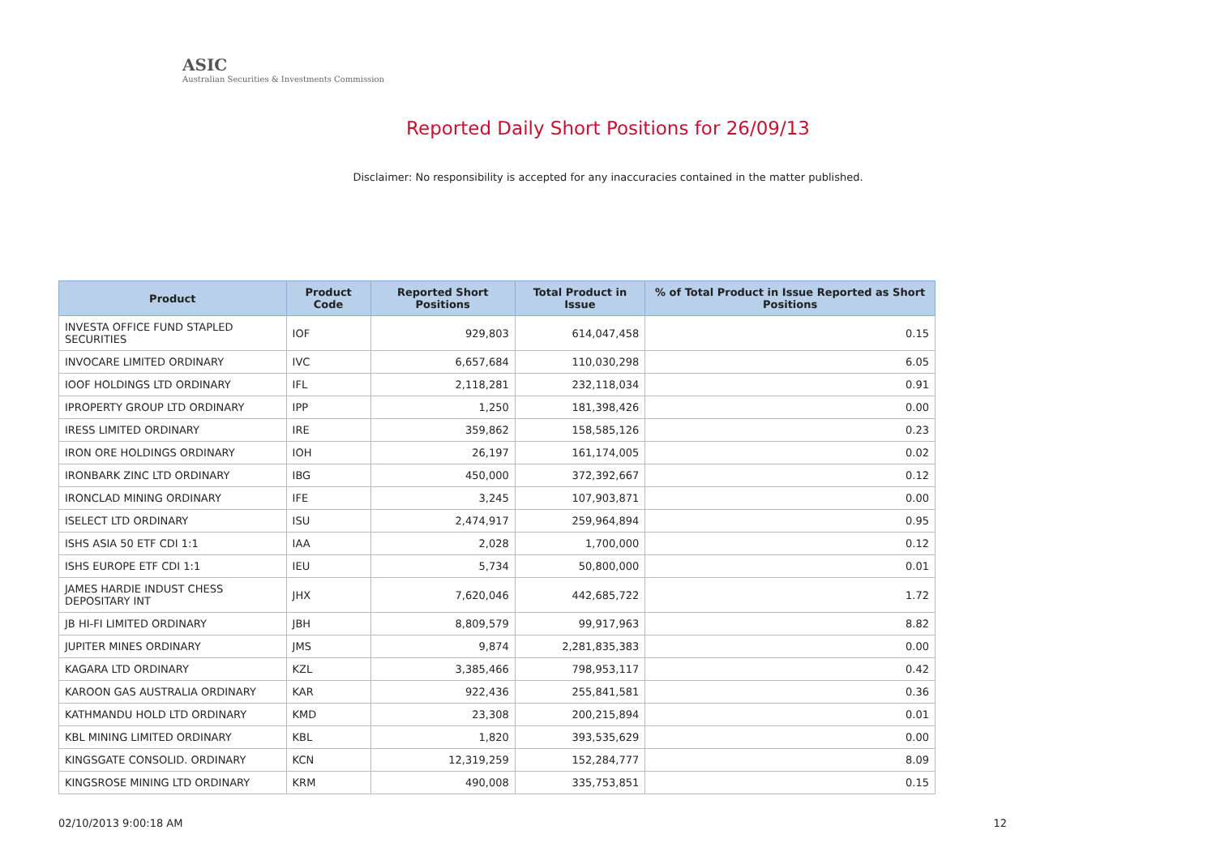ASIC
Australian Securities & Investments Commission
Reported Daily Short Positions for 26/09/13
Disclaimer: No responsibility is accepted for any inaccuracies contained in the matter published.
| Product | Product Code | Reported Short Positions | Total Product in Issue | % of Total Product in Issue Reported as Short Positions |
| --- | --- | --- | --- | --- |
| INVESTA OFFICE FUND STAPLED SECURITIES | IOF | 929,803 | 614,047,458 | 0.15 |
| INVOCARE LIMITED ORDINARY | IVC | 6,657,684 | 110,030,298 | 6.05 |
| IOOF HOLDINGS LTD ORDINARY | IFL | 2,118,281 | 232,118,034 | 0.91 |
| IPROPERTY GROUP LTD ORDINARY | IPP | 1,250 | 181,398,426 | 0.00 |
| IRESS LIMITED ORDINARY | IRE | 359,862 | 158,585,126 | 0.23 |
| IRON ORE HOLDINGS ORDINARY | IOH | 26,197 | 161,174,005 | 0.02 |
| IRONBARK ZINC LTD ORDINARY | IBG | 450,000 | 372,392,667 | 0.12 |
| IRONCLAD MINING ORDINARY | IFE | 3,245 | 107,903,871 | 0.00 |
| ISELECT LTD ORDINARY | ISU | 2,474,917 | 259,964,894 | 0.95 |
| ISHS ASIA 50 ETF CDI 1:1 | IAA | 2,028 | 1,700,000 | 0.12 |
| ISHS EUROPE ETF CDI 1:1 | IEU | 5,734 | 50,800,000 | 0.01 |
| JAMES HARDIE INDUST CHESS DEPOSITARY INT | JHX | 7,620,046 | 442,685,722 | 1.72 |
| JB HI-FI LIMITED ORDINARY | JBH | 8,809,579 | 99,917,963 | 8.82 |
| JUPITER MINES ORDINARY | JMS | 9,874 | 2,281,835,383 | 0.00 |
| KAGARA LTD ORDINARY | KZL | 3,385,466 | 798,953,117 | 0.42 |
| KAROON GAS AUSTRALIA ORDINARY | KAR | 922,436 | 255,841,581 | 0.36 |
| KATHMANDU HOLD LTD ORDINARY | KMD | 23,308 | 200,215,894 | 0.01 |
| KBL MINING LIMITED ORDINARY | KBL | 1,820 | 393,535,629 | 0.00 |
| KINGSGATE CONSOLID. ORDINARY | KCN | 12,319,259 | 152,284,777 | 8.09 |
| KINGSROSE MINING LTD ORDINARY | KRM | 490,008 | 335,753,851 | 0.15 |
02/10/2013 9:00:18 AM 12